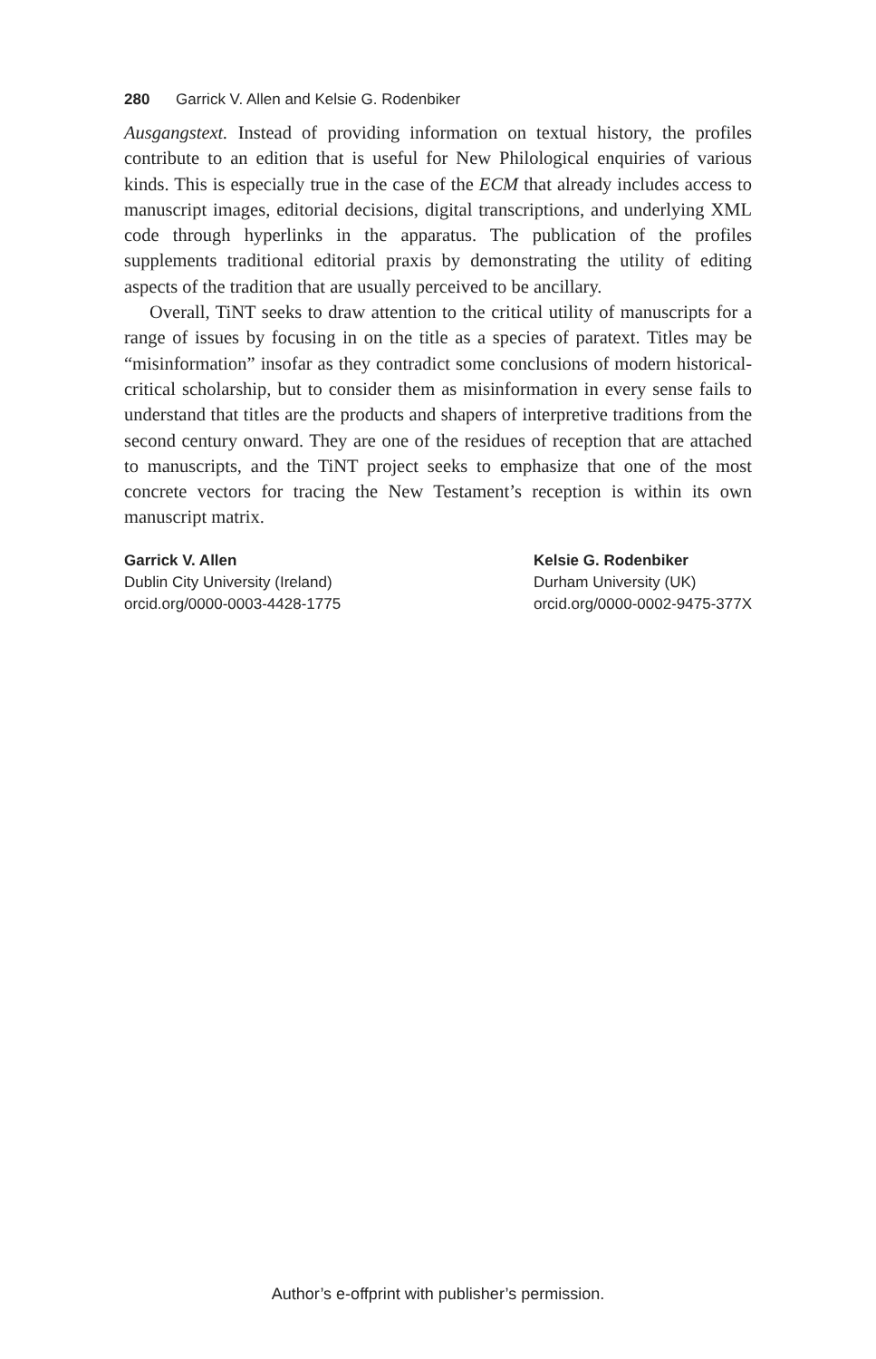280 Garrick V. Allen and Kelsie G. Rodenbiker
Ausgangstext. Instead of providing information on textual history, the profiles contribute to an edition that is useful for New Philological enquiries of various kinds. This is especially true in the case of the ECM that already includes access to manuscript images, editorial decisions, digital transcriptions, and underlying XML code through hyperlinks in the apparatus. The publication of the profiles supplements traditional editorial praxis by demonstrating the utility of editing aspects of the tradition that are usually perceived to be ancillary.
Overall, TiNT seeks to draw attention to the critical utility of manuscripts for a range of issues by focusing in on the title as a species of paratext. Titles may be “misinformation” insofar as they contradict some conclusions of modern historical-critical scholarship, but to consider them as misinformation in every sense fails to understand that titles are the products and shapers of interpretive traditions from the second century onward. They are one of the residues of reception that are attached to manuscripts, and the TiNT project seeks to emphasize that one of the most concrete vectors for tracing the New Testament’s reception is within its own manuscript matrix.
Garrick V. Allen
Dublin City University (Ireland)
orcid.org/0000-0003-4428-1775
Kelsie G. Rodenbiker
Durham University (UK)
orcid.org/0000-0002-9475-377X
Author’s e-offprint with publisher’s permission.